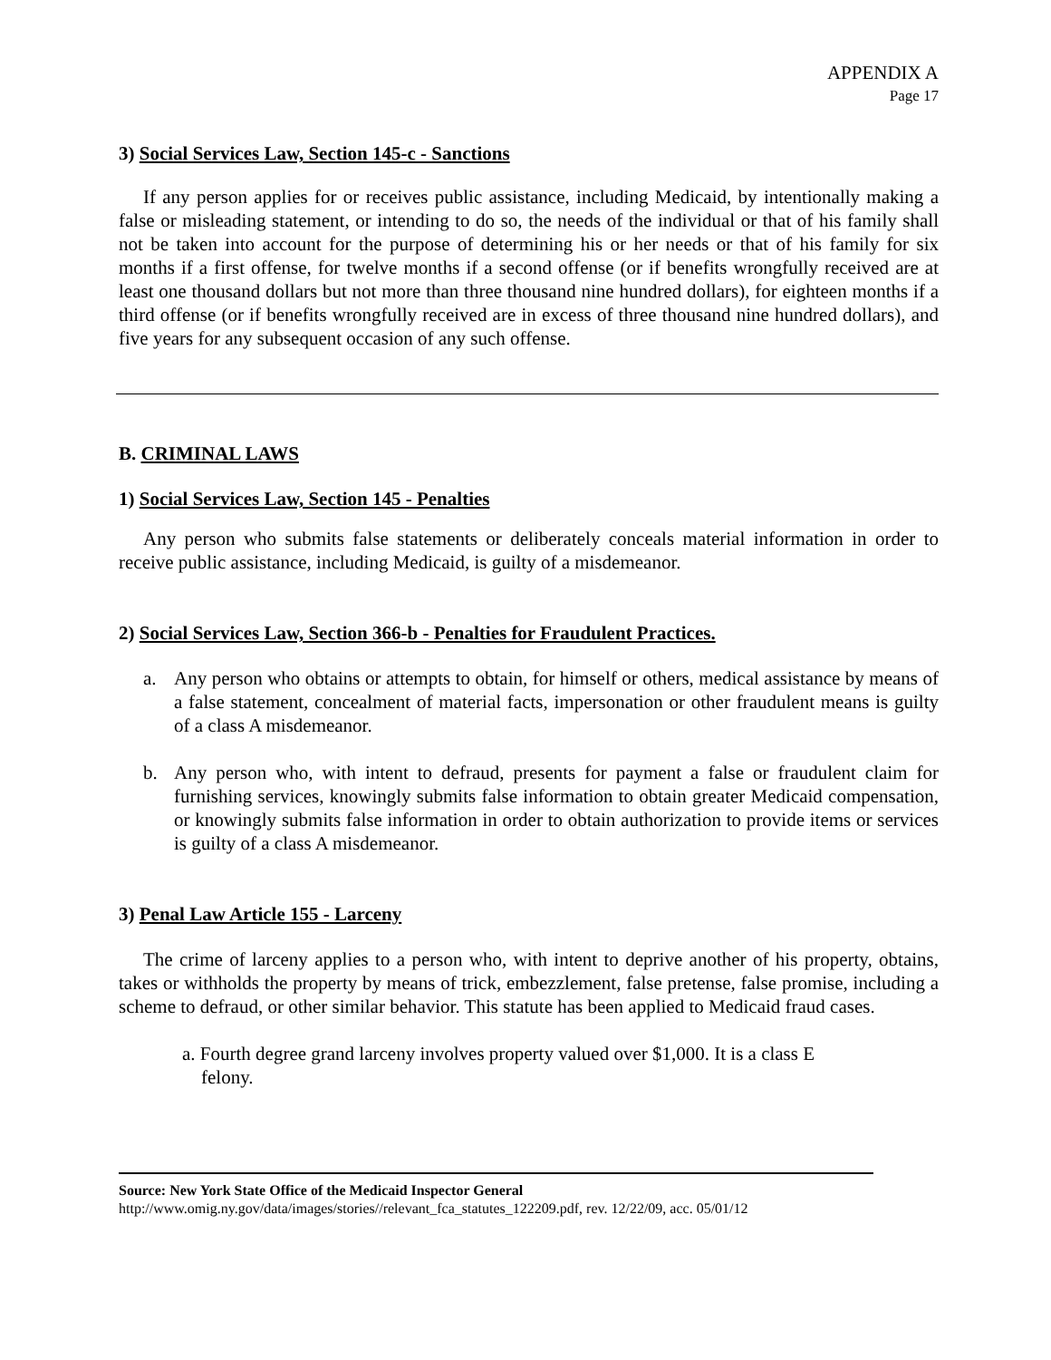APPENDIX A
Page 17
3) Social Services Law, Section 145-c - Sanctions
If any person applies for or receives public assistance, including Medicaid, by intentionally making a false or misleading statement, or intending to do so, the needs of the individual or that of his family shall not be taken into account for the purpose of determining his or her needs or that of his family for six months if a first offense, for twelve months if a second offense (or if benefits wrongfully received are at least one thousand dollars but not more than three thousand nine hundred dollars), for eighteen months if a third offense (or if benefits wrongfully received are in excess of three thousand nine hundred dollars), and five years for any subsequent occasion of any such offense.
B. CRIMINAL LAWS
1) Social Services Law, Section 145 - Penalties
Any person who submits false statements or deliberately conceals material information in order to receive public assistance, including Medicaid, is guilty of a misdemeanor.
2) Social Services Law, Section 366-b - Penalties for Fraudulent Practices.
a. Any person who obtains or attempts to obtain, for himself or others, medical assistance by means of a false statement, concealment of material facts, impersonation or other fraudulent means is guilty of a class A misdemeanor.
b. Any person who, with intent to defraud, presents for payment a false or fraudulent claim for furnishing services, knowingly submits false information to obtain greater Medicaid compensation, or knowingly submits false information in order to obtain authorization to provide items or services is guilty of a class A misdemeanor.
3) Penal Law Article 155 - Larceny
The crime of larceny applies to a person who, with intent to deprive another of his property, obtains, takes or withholds the property by means of trick, embezzlement, false pretense, false promise, including a scheme to defraud, or other similar behavior. This statute has been applied to Medicaid fraud cases.
a. Fourth degree grand larceny involves property valued over $1,000. It is a class E
felony.
Source: New York State Office of the Medicaid Inspector General
http://www.omig.ny.gov/data/images/stories//relevant_fca_statutes_122209.pdf, rev. 12/22/09, acc. 05/01/12